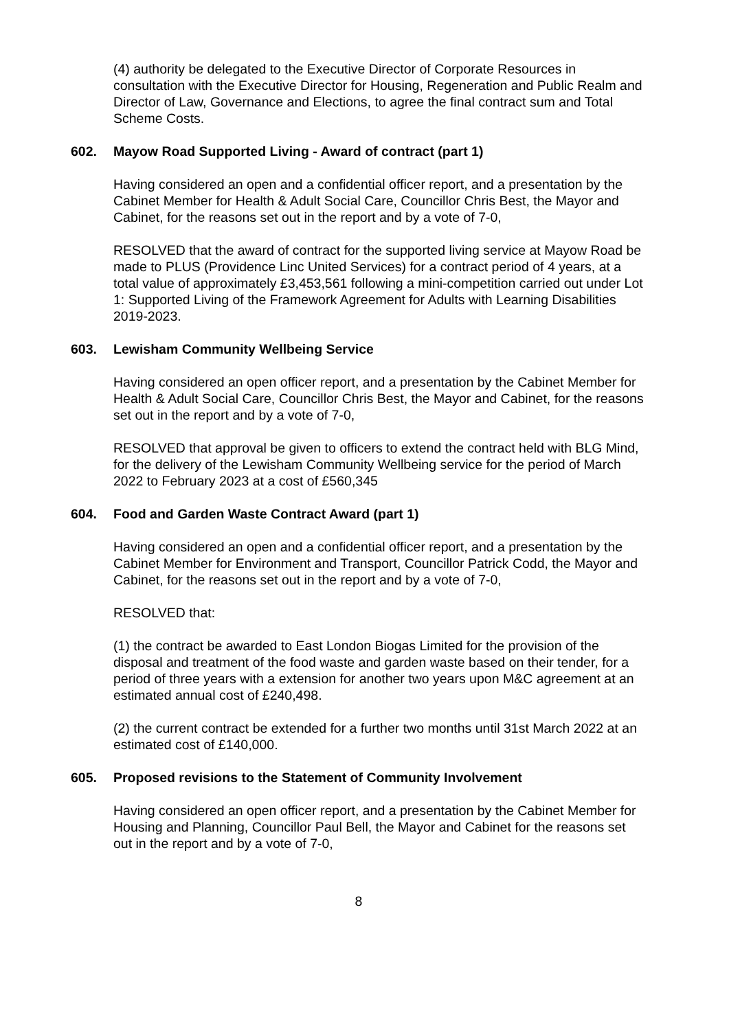(4) authority be delegated to the Executive Director of Corporate Resources in consultation with the Executive Director for Housing, Regeneration and Public Realm and Director of Law, Governance and Elections, to agree the final contract sum and Total Scheme Costs.
602. Mayow Road Supported Living - Award of contract (part 1)
Having considered an open and a confidential officer report, and a presentation by the Cabinet Member for Health & Adult Social Care, Councillor Chris Best, the Mayor and Cabinet, for the reasons set out in the report and by a vote of 7-0,
RESOLVED that the award of contract for the supported living service at Mayow Road be made to PLUS (Providence Linc United Services) for a contract period of 4 years, at a total value of approximately £3,453,561 following a mini-competition carried out under Lot 1: Supported Living of the Framework Agreement for Adults with Learning Disabilities 2019-2023.
603. Lewisham Community Wellbeing Service
Having considered an open officer report, and a presentation by the Cabinet Member for Health & Adult Social Care, Councillor Chris Best, the Mayor and Cabinet, for the reasons set out in the report and by a vote of 7-0,
RESOLVED that approval be given to officers to extend the contract held with BLG Mind, for the delivery of the Lewisham Community Wellbeing service for the period of March 2022 to February 2023 at a cost of £560,345
604. Food and Garden Waste Contract Award (part 1)
Having considered an open and a confidential officer report, and a presentation by the Cabinet Member for Environment and Transport, Councillor Patrick Codd, the Mayor and Cabinet, for the reasons set out in the report and by a vote of 7-0,
RESOLVED that:
(1) the contract be awarded to East London Biogas Limited for the provision of the disposal and treatment of the food waste and garden waste based on their tender, for a period of three years with a extension for another two years upon M&C agreement at an estimated annual cost of £240,498.
(2) the current contract be extended for a further two months until 31st March 2022 at an estimated cost of £140,000.
605. Proposed revisions to the Statement of Community Involvement
Having considered an open officer report, and a presentation by the Cabinet Member for Housing and Planning, Councillor Paul Bell, the Mayor and Cabinet for the reasons set out in the report and by a vote of 7-0,
8